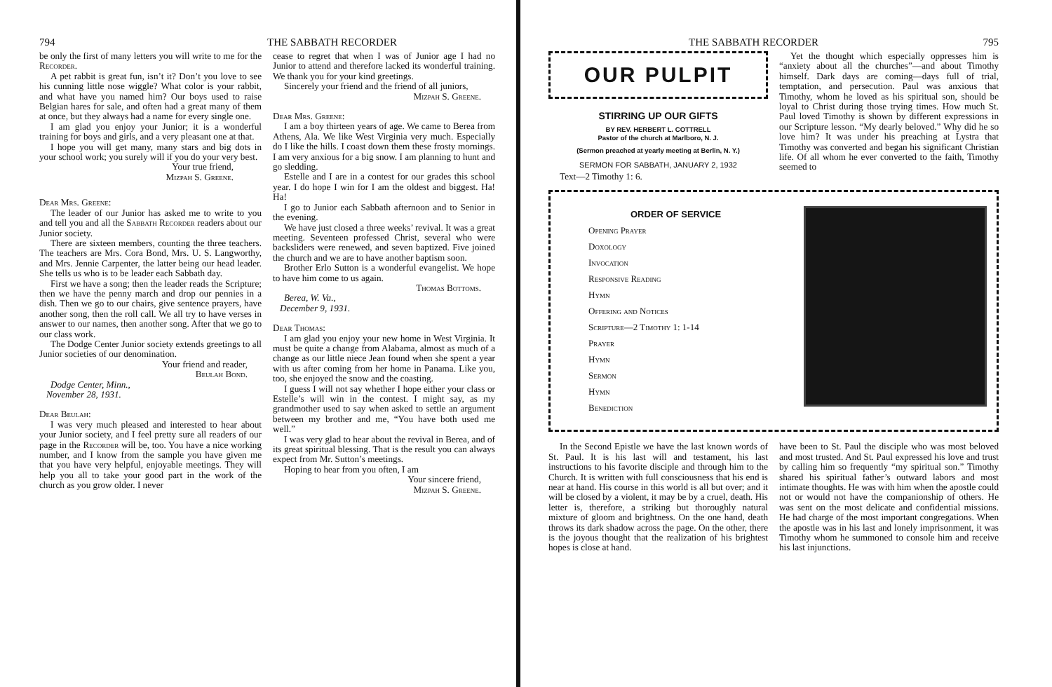794 THE SABBATH RECORDER
be only the first of many letters you will write to me for the Recorder.
A pet rabbit is great fun, isn’t it? Don’t you love to see his cunning little nose wiggle? What color is your rabbit, and what have you named him? Our boys used to raise Belgian hares for sale, and often had a great many of them at once, but they always had a name for every single one.
I am glad you enjoy your Junior; it is a wonderful training for boys and girls, and a very pleasant one at that.
I hope you will get many, many stars and big dots in your school work; you surely will if you do your very best.
Your true friend,
Mizpah S. Greene.
Dear Mrs. Greene:
The leader of our Junior has asked me to write to you and tell you and all the Sabbath Recorder readers about our Junior society.
There are sixteen members, counting the three teachers. The teachers are Mrs. Cora Bond, Mrs. U. S. Langworthy, and Mrs. Jennie Carpenter, the latter being our head leader. She tells us who is to be leader each Sabbath day.
First we have a song; then the leader reads the Scripture; then we have the penny march and drop our pennies in a dish. Then we go to our chairs, give sentence prayers, have another song, then the roll call. We all try to have verses in answer to our names, then another song. After that we go to our class work.
The Dodge Center Junior society extends greetings to all Junior societies of our denomination.
Your friend and reader,
Beulah Bond.
Dodge Center, Minn.,
November 28, 1931.
Dear Beulah:
I was very much pleased and interested to hear about your Junior society, and I feel pretty sure all readers of our page in the Recorder will be, too. You have a nice working number, and I know from the sample you have given me that you have very helpful, enjoyable meetings. They will help you all to take your good part in the work of the church as you grow older. I never
cease to regret that when I was of Junior age I had no Junior to attend and therefore lacked its wonderful training. We thank you for your kind greetings.
Sincerely your friend and the friend of all juniors,
Mizpah S. Greene.
Dear Mrs. Greene:
I am a boy thirteen years of age. We came to Berea from Athens, Ala. We like West Virginia very much. Especially do I like the hills. I coast down them these frosty mornings. I am very anxious for a big snow. I am planning to hunt and go sledding.
Estelle and I are in a contest for our grades this school year. I do hope I win for I am the oldest and biggest. Ha! Ha!
I go to Junior each Sabbath afternoon and to Senior in the evening.
We have just closed a three weeks’ revival. It was a great meeting. Seventeen professed Christ, several who were backsliders were renewed, and seven baptized. Five joined the church and we are to have another baptism soon.
Brother Erlo Sutton is a wonderful evangelist. We hope to have him come to us again.
Thomas Bottoms.
Berea, W. Va.,
December 9, 1931.
Dear Thomas:
I am glad you enjoy your new home in West Virginia. It must be quite a change from Alabama, almost as much of a change as our little niece Jean found when she spent a year with us after coming from her home in Panama. Like you, too, she enjoyed the snow and the coasting.
I guess I will not say whether I hope either your class or Estelle’s will win in the contest. I might say, as my grandmother used to say when asked to settle an argument between my brother and me, “You have both used me well.”
I was very glad to hear about the revival in Berea, and of its great spiritual blessing. That is the result you can always expect from Mr. Sutton’s meetings.
Hoping to hear from you often, I am
Your sincere friend,
Mizpah S. Greene.
THE SABBATH RECORDER 795
OUR PULPIT
STIRRING UP OUR GIFTS
BY REV. HERBERT L. COTTRELL
Pastor of the church at Marlboro, N. J.
(Sermon preached at yearly meeting at Berlin, N. Y.)
SERMON FOR SABBATH, JANUARY 2, 1932
Text—2 Timothy 1: 6.
Yet the thought which especially oppresses him is “anxiety about all the churches”—and about Timothy himself. Dark days are coming—days full of trial, temptation, and persecution. Paul was anxious that Timothy, whom he loved as his spiritual son, should be loyal to Christ during those trying times. How much St. Paul loved Timothy is shown by different expressions in our Scripture lesson. “My dearly beloved.” Why did he so love him? It was under his preaching at Lystra that Timothy was converted and began his significant Christian life. Of all whom he ever converted to the faith, Timothy seemed to
ORDER OF SERVICE
Opening Prayer
Doxology
Invocation
Responsive Reading
Hymn
Offering and Notices
Scripture—2 Timothy 1: 1-14
Prayer
Hymn
Sermon
Hymn
Benediction
In the Second Epistle we have the last known words of St. Paul. It is his last will and testament, his last instructions to his favorite disciple and through him to the Church. It is written with full consciousness that his end is near at hand. His course in this world is all but over; and it will be closed by a violent, it may be by a cruel, death. His letter is, therefore, a striking but thoroughly natural mixture of gloom and brightness. On the one hand, death throws its dark shadow across the page. On the other, there is the joyous thought that the realization of his brightest hopes is close at hand.
have been to St. Paul the disciple who was most beloved and most trusted. And St. Paul expressed his love and trust by calling him so frequently “my spiritual son.” Timothy shared his spiritual father’s outward labors and most intimate thoughts. He was with him when the apostle could not or would not have the companionship of others. He was sent on the most delicate and confidential missions. He had charge of the most important congregations. When the apostle was in his last and lonely imprisonment, it was Timothy whom he summoned to console him and receive his last injunctions.